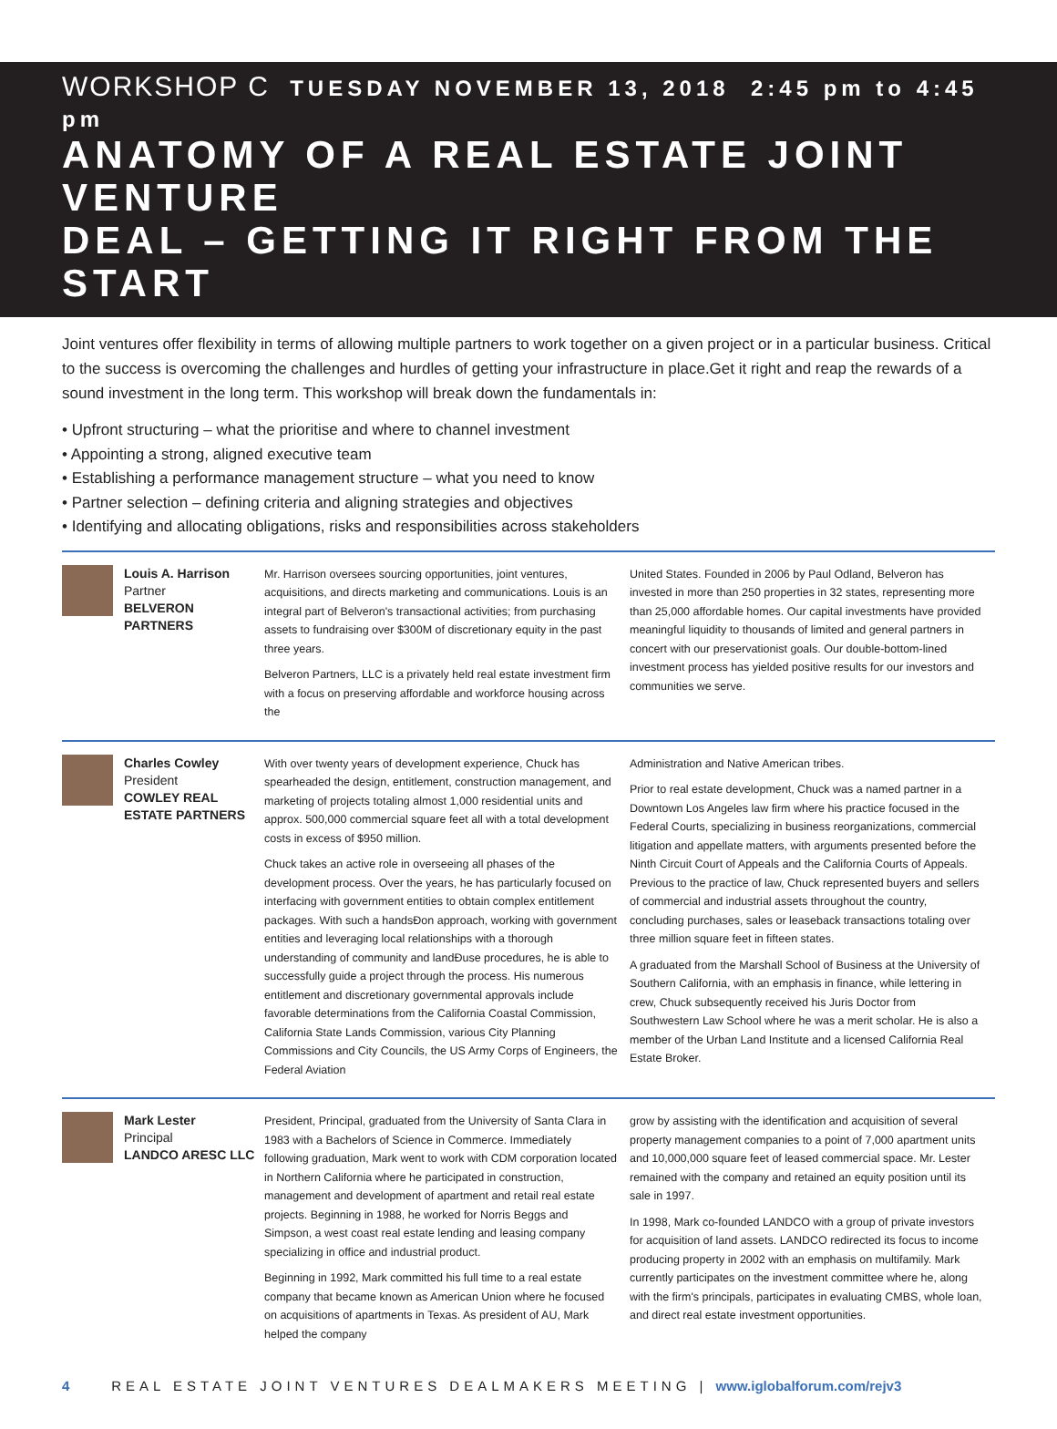WORKSHOP C TUESDAY NOVEMBER 13, 2018 2:45 pm to 4:45 pm
ANATOMY OF A REAL ESTATE JOINT VENTURE
DEAL – GETTING IT RIGHT FROM THE START
Joint ventures offer flexibility in terms of allowing multiple partners to work together on a given project or in a particular business. Critical to the success is overcoming the challenges and hurdles of getting your infrastructure in place.Get it right and reap the rewards of a sound investment in the long term. This workshop will break down the fundamentals in:
• Upfront structuring – what the prioritise and where to channel investment
• Appointing a strong, aligned executive team
• Establishing a performance management structure – what you need to know
• Partner selection – defining criteria and aligning strategies and objectives
• Identifying and allocating obligations, risks and responsibilities across stakeholders
Louis A. Harrison
Partner
BELVERON PARTNERS
Mr. Harrison oversees sourcing opportunities, joint ventures, acquisitions, and directs marketing and communications. Louis is an integral part of Belveron's transactional activities; from purchasing assets to fundraising over $300M of discretionary equity in the past three years.
Belveron Partners, LLC is a privately held real estate investment firm with a focus on preserving affordable and workforce housing across the
United States. Founded in 2006 by Paul Odland, Belveron has invested in more than 250 properties in 32 states, representing more than 25,000 affordable homes. Our capital investments have provided meaningful liquidity to thousands of limited and general partners in concert with our preservationist goals. Our double-bottom-lined investment process has yielded positive results for our investors and communities we serve.
Charles Cowley
President
COWLEY REAL ESTATE PARTNERS
With over twenty years of development experience, Chuck has spearheaded the design, entitlement, construction management, and marketing of projects totaling almost 1,000 residential units and approx. 500,000 commercial square feet all with a total development costs in excess of $950 million.
Chuck takes an active role in overseeing all phases of the development process. Over the years, he has particularly focused on interfacing with government entities to obtain complex entitlement packages. With such a handsÐon approach, working with government entities and leveraging local relationships with a thorough understanding of community and landÐuse procedures, he is able to successfully guide a project through the process. His numerous entitlement and discretionary governmental approvals include favorable determinations from the California Coastal Commission, California State Lands Commission, various City Planning Commissions and City Councils, the US Army Corps of Engineers, the Federal Aviation
Administration and Native American tribes.
Prior to real estate development, Chuck was a named partner in a Downtown Los Angeles law firm where his practice focused in the Federal Courts, specializing in business reorganizations, commercial litigation and appellate matters, with arguments presented before the Ninth Circuit Court of Appeals and the California Courts of Appeals. Previous to the practice of law, Chuck represented buyers and sellers of commercial and industrial assets throughout the country, concluding purchases, sales or leaseback transactions totaling over three million square feet in fifteen states.
A graduated from the Marshall School of Business at the University of Southern California, with an emphasis in finance, while lettering in crew, Chuck subsequently received his Juris Doctor from Southwestern Law School where he was a merit scholar. He is also a member of the Urban Land Institute and a licensed California Real Estate Broker.
Mark Lester
Principal
LANDCO ARESC LLC
President, Principal, graduated from the University of Santa Clara in 1983 with a Bachelors of Science in Commerce. Immediately following graduation, Mark went to work with CDM corporation located in Northern California where he participated in construction, management and development of apartment and retail real estate projects. Beginning in 1988, he worked for Norris Beggs and Simpson, a west coast real estate lending and leasing company specializing in office and industrial product.
Beginning in 1992, Mark committed his full time to a real estate company that became known as American Union where he focused on acquisitions of apartments in Texas. As president of AU, Mark helped the company
grow by assisting with the identification and acquisition of several property management companies to a point of 7,000 apartment units and 10,000,000 square feet of leased commercial space. Mr. Lester remained with the company and retained an equity position until its sale in 1997.
In 1998, Mark co-founded LANDCO with a group of private investors for acquisition of land assets. LANDCO redirected its focus to income producing property in 2002 with an emphasis on multifamily. Mark currently participates on the investment committee where he, along with the firm's principals, participates in evaluating CMBS, whole loan, and direct real estate investment opportunities.
4 REAL ESTATE JOINT VENTURES DEALMAKERS MEETING | www.iglobalforum.com/rejv3